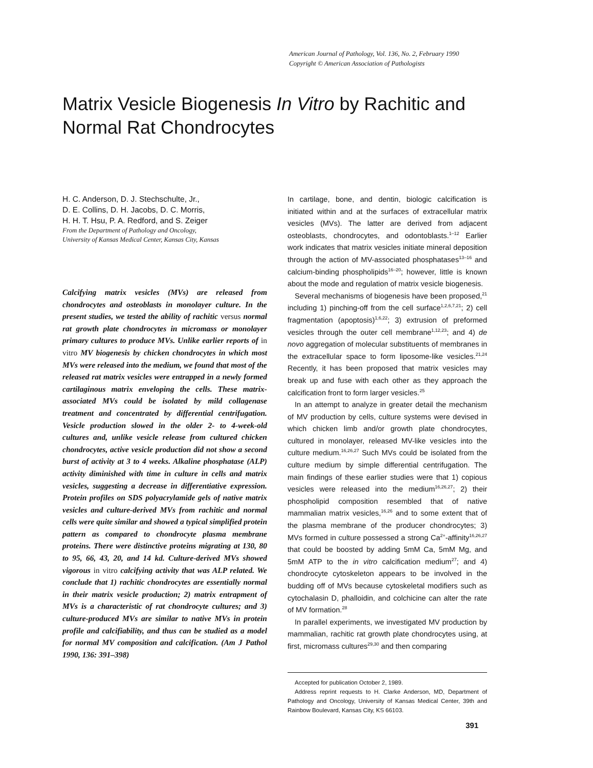American Journal of Pathology, Vol. 136, No. 2, February 1990
Copyright © American Association of Pathologists
Matrix Vesicle Biogenesis In Vitro by Rachitic and Normal Rat Chondrocytes
H. C. Anderson, D. J. Stechschulte, Jr.,
D. E. Collins, D. H. Jacobs, D. C. Morris,
H. H. T. Hsu, P. A. Redford, and S. Zeiger
From the Department of Pathology and Oncology,
University of Kansas Medical Center, Kansas City, Kansas
Calcifying matrix vesicles (MVs) are released from chondrocytes and osteoblasts in monolayer culture. In the present studies, we tested the ability of rachitic versus normal rat growth plate chondrocytes in micromass or monolayer primary cultures to produce MVs. Unlike earlier reports of in vitro MV biogenesis by chicken chondrocytes in which most MVs were released into the medium, we found that most of the released rat matrix vesicles were entrapped in a newly formed cartilaginous matrix enveloping the cells. These matrix-associated MVs could be isolated by mild collagenase treatment and concentrated by differential centrifugation. Vesicle production slowed in the older 2- to 4-week-old cultures and, unlike vesicle release from cultured chicken chondrocytes, active vesicle production did not show a second burst of activity at 3 to 4 weeks. Alkaline phosphatase (ALP) activity diminished with time in culture in cells and matrix vesicles, suggesting a decrease in differentiative expression. Protein profiles on SDS polyacrylamide gels of native matrix vesicles and culture-derived MVs from rachitic and normal cells were quite similar and showed a typical simplified protein pattern as compared to chondrocyte plasma membrane proteins. There were distinctive proteins migrating at 130, 80 to 95, 66, 43, 20, and 14 kd. Culture-derived MVs showed vigorous in vitro calcifying activity that was ALP related. We conclude that 1) rachitic chondrocytes are essentially normal in their matrix vesicle production; 2) matrix entrapment of MVs is a characteristic of rat chondrocyte cultures; and 3) culture-produced MVs are similar to native MVs in protein profile and calcifiability, and thus can be studied as a model for normal MV composition and calcification. (Am J Pathol 1990, 136: 391–398)
In cartilage, bone, and dentin, biologic calcification is initiated within and at the surfaces of extracellular matrix vesicles (MVs). The latter are derived from adjacent osteoblasts, chondrocytes, and odontoblasts.<sup>1–12</sup> Earlier work indicates that matrix vesicles initiate mineral deposition through the action of MV-associated phosphatases<sup>13–16</sup> and calcium-binding phospholipids<sup>16–20</sup>; however, little is known about the mode and regulation of matrix vesicle biogenesis.
Several mechanisms of biogenesis have been proposed,<sup>21</sup> including 1) pinching-off from the cell surface<sup>1,2,6,7,21</sup>; 2) cell fragmentation (apoptosis)<sup>1,6,22</sup>; 3) extrusion of preformed vesicles through the outer cell membrane<sup>1,12,23</sup>; and 4) de novo aggregation of molecular substituents of membranes in the extracellular space to form liposome-like vesicles.<sup>21,24</sup> Recently, it has been proposed that matrix vesicles may break up and fuse with each other as they approach the calcification front to form larger vesicles.<sup>25</sup>
In an attempt to analyze in greater detail the mechanism of MV production by cells, culture systems were devised in which chicken limb and/or growth plate chondrocytes, cultured in monolayer, released MV-like vesicles into the culture medium.<sup>16,26,27</sup> Such MVs could be isolated from the culture medium by simple differential centrifugation. The main findings of these earlier studies were that 1) copious vesicles were released into the medium<sup>16,26,27</sup>; 2) their phospholipid composition resembled that of native mammalian matrix vesicles,<sup>16,26</sup> and to some extent that of the plasma membrane of the producer chondrocytes; 3) MVs formed in culture possessed a strong Ca<sup>2+</sup>-affinity<sup>16,26,27</sup> that could be boosted by adding 5mM Ca, 5mM Mg, and 5mM ATP to the in vitro calcification medium<sup>27</sup>; and 4) chondrocyte cytoskeleton appears to be involved in the budding off of MVs because cytoskeletal modifiers such as cytochalasin D, phalloidin, and colchicine can alter the rate of MV formation.<sup>28</sup>
In parallel experiments, we investigated MV production by mammalian, rachitic rat growth plate chondrocytes using, at first, micromass cultures<sup>29,30</sup> and then comparing
Accepted for publication October 2, 1989.
Address reprint requests to H. Clarke Anderson, MD, Department of Pathology and Oncology, University of Kansas Medical Center, 39th and Rainbow Boulevard, Kansas City, KS 66103.
391